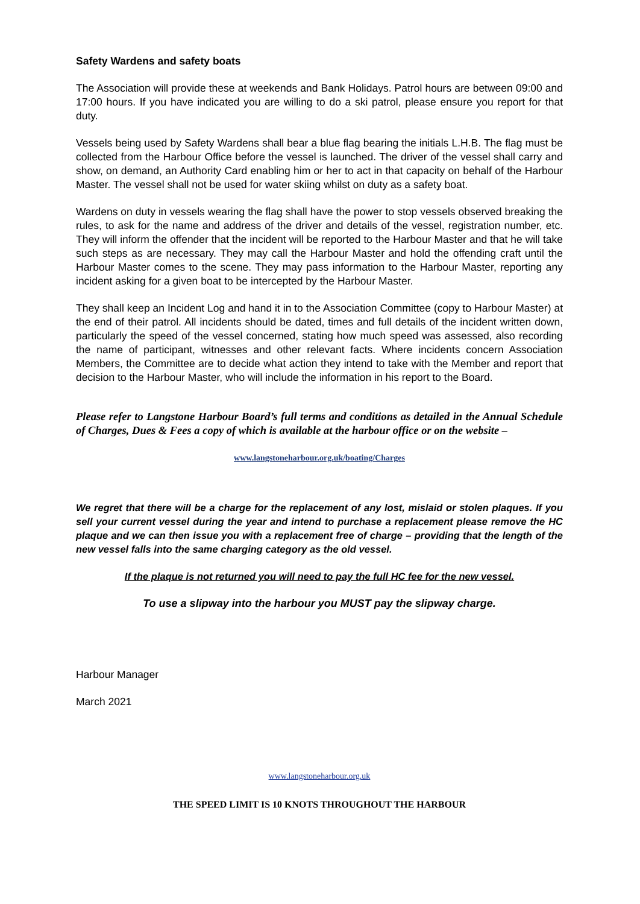Safety Wardens and safety boats
The Association will provide these at weekends and Bank Holidays. Patrol hours are between 09:00 and 17:00 hours. If you have indicated you are willing to do a ski patrol, please ensure you report for that duty.
Vessels being used by Safety Wardens shall bear a blue flag bearing the initials L.H.B. The flag must be collected from the Harbour Office before the vessel is launched. The driver of the vessel shall carry and show, on demand, an Authority Card enabling him or her to act in that capacity on behalf of the Harbour Master. The vessel shall not be used for water skiing whilst on duty as a safety boat.
Wardens on duty in vessels wearing the flag shall have the power to stop vessels observed breaking the rules, to ask for the name and address of the driver and details of the vessel, registration number, etc. They will inform the offender that the incident will be reported to the Harbour Master and that he will take such steps as are necessary. They may call the Harbour Master and hold the offending craft until the Harbour Master comes to the scene. They may pass information to the Harbour Master, reporting any incident asking for a given boat to be intercepted by the Harbour Master.
They shall keep an Incident Log and hand it in to the Association Committee (copy to Harbour Master) at the end of their patrol. All incidents should be dated, times and full details of the incident written down, particularly the speed of the vessel concerned, stating how much speed was assessed, also recording the name of participant, witnesses and other relevant facts. Where incidents concern Association Members, the Committee are to decide what action they intend to take with the Member and report that decision to the Harbour Master, who will include the information in his report to the Board.
Please refer to Langstone Harbour Board’s full terms and conditions as detailed in the Annual Schedule of Charges, Dues & Fees a copy of which is available at the harbour office or on the website –
www.langstoneharbour.org.uk/boating/Charges
We regret that there will be a charge for the replacement of any lost, mislaid or stolen plaques. If you sell your current vessel during the year and intend to purchase a replacement please remove the HC plaque and we can then issue you with a replacement free of charge – providing that the length of the new vessel falls into the same charging category as the old vessel.
If the plaque is not returned you will need to pay the full HC fee for the new vessel.
To use a slipway into the harbour you MUST pay the slipway charge.
Harbour Manager
March 2021
www.langstoneharbour.org.uk
THE SPEED LIMIT IS 10 KNOTS THROUGHOUT THE HARBOUR